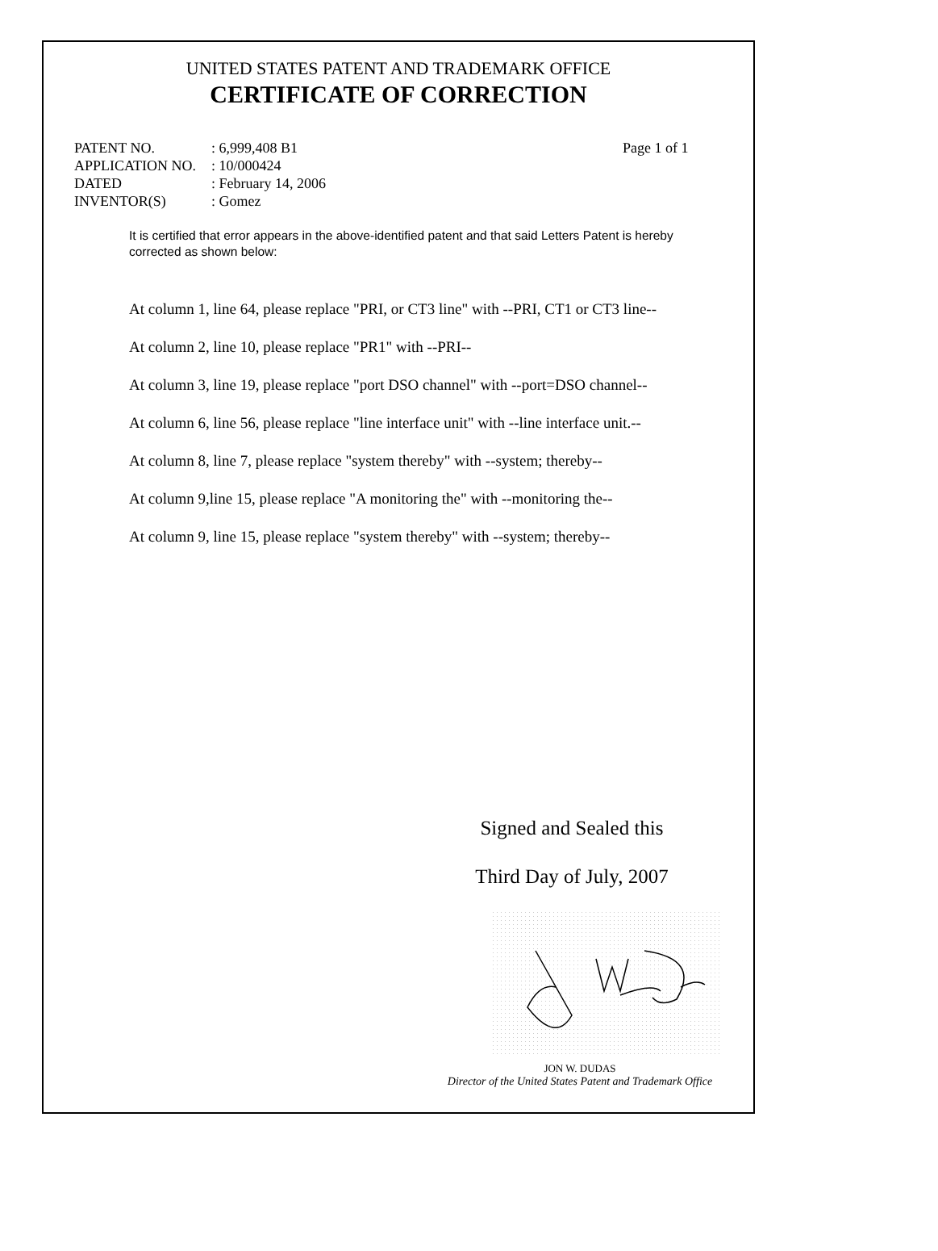UNITED STATES PATENT AND TRADEMARK OFFICE
CERTIFICATE OF CORRECTION
PATENT NO.
APPLICATION NO.
DATED
INVENTOR(S)
: 6,999,408 B1
: 10/000424
: February 14, 2006
: Gomez
Page 1 of 1
It is certified that error appears in the above-identified patent and that said Letters Patent is hereby corrected as shown below:
At column 1, line 64, please replace "PRI, or CT3 line" with --PRI, CT1 or CT3 line--
At column 2, line 10, please replace "PR1" with --PRI--
At column 3, line 19, please replace "port DSO channel" with --port=DSO channel--
At column 6, line 56, please replace "line interface unit" with --line interface unit.--
At column 8, line 7, please replace "system thereby" with --system; thereby--
At column 9,line 15, please replace "A monitoring the" with --monitoring the--
At column 9, line 15, please replace "system thereby" with --system; thereby--
Signed and Sealed this
Third Day of July, 2007
JON W. DUDAS
Director of the United States Patent and Trademark Office